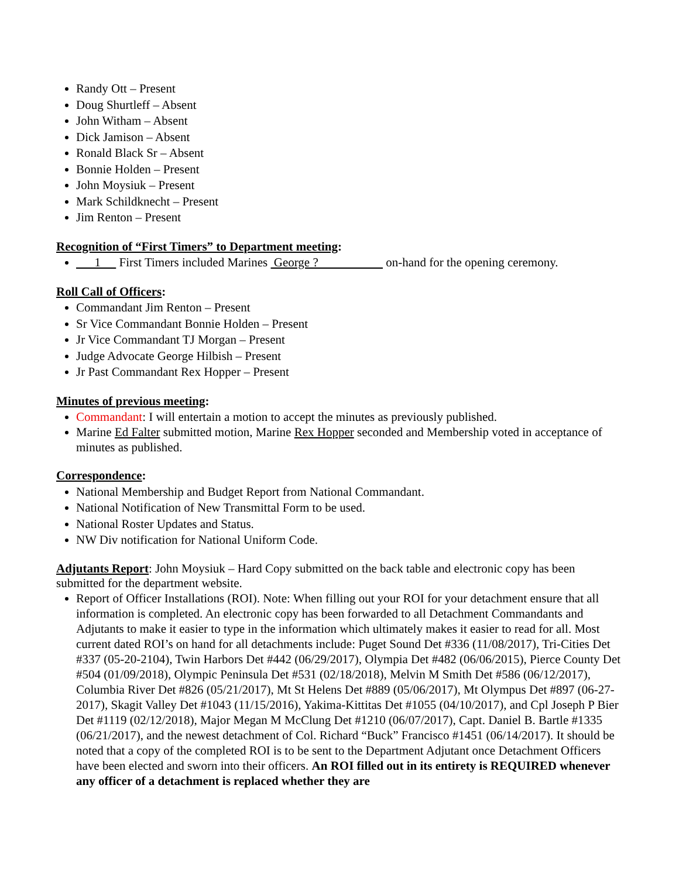Randy Ott – Present
Doug Shurtleff – Absent
John Witham – Absent
Dick Jamison – Absent
Ronald Black Sr – Absent
Bonnie Holden – Present
John Moysiuk – Present
Mark Schildknecht – Present
Jim Renton – Present
Recognition of “First Timers” to Department meeting:
1 First Timers included Marines George ? on-hand for the opening ceremony.
Roll Call of Officers:
Commandant Jim Renton – Present
Sr Vice Commandant Bonnie Holden – Present
Jr Vice Commandant TJ Morgan – Present
Judge Advocate George Hilbish – Present
Jr Past Commandant Rex Hopper – Present
Minutes of previous meeting:
Commandant: I will entertain a motion to accept the minutes as previously published.
Marine Ed Falter submitted motion, Marine Rex Hopper seconded and Membership voted in acceptance of minutes as published.
Correspondence:
National Membership and Budget Report from National Commandant.
National Notification of New Transmittal Form to be used.
National Roster Updates and Status.
NW Div notification for National Uniform Code.
Adjutants Report: John Moysiuk – Hard Copy submitted on the back table and electronic copy has been submitted for the department website.
Report of Officer Installations (ROI). Note: When filling out your ROI for your detachment ensure that all information is completed. An electronic copy has been forwarded to all Detachment Commandants and Adjutants to make it easier to type in the information which ultimately makes it easier to read for all. Most current dated ROI’s on hand for all detachments include: Puget Sound Det #336 (11/08/2017), Tri-Cities Det #337 (05-20-2104), Twin Harbors Det #442 (06/29/2017), Olympia Det #482 (06/06/2015), Pierce County Det #504 (01/09/2018), Olympic Peninsula Det #531 (02/18/2018), Melvin M Smith Det #586 (06/12/2017), Columbia River Det #826 (05/21/2017), Mt St Helens Det #889 (05/06/2017), Mt Olympus Det #897 (06-27-2017), Skagit Valley Det #1043 (11/15/2016), Yakima-Kittitas Det #1055 (04/10/2017), and Cpl Joseph P Bier Det #1119 (02/12/2018), Major Megan M McClung Det #1210 (06/07/2017), Capt. Daniel B. Bartle #1335 (06/21/2017), and the newest detachment of Col. Richard “Buck” Francisco #1451 (06/14/2017). It should be noted that a copy of the completed ROI is to be sent to the Department Adjutant once Detachment Officers have been elected and sworn into their officers. An ROI filled out in its entirety is REQUIRED whenever any officer of a detachment is replaced whether they are